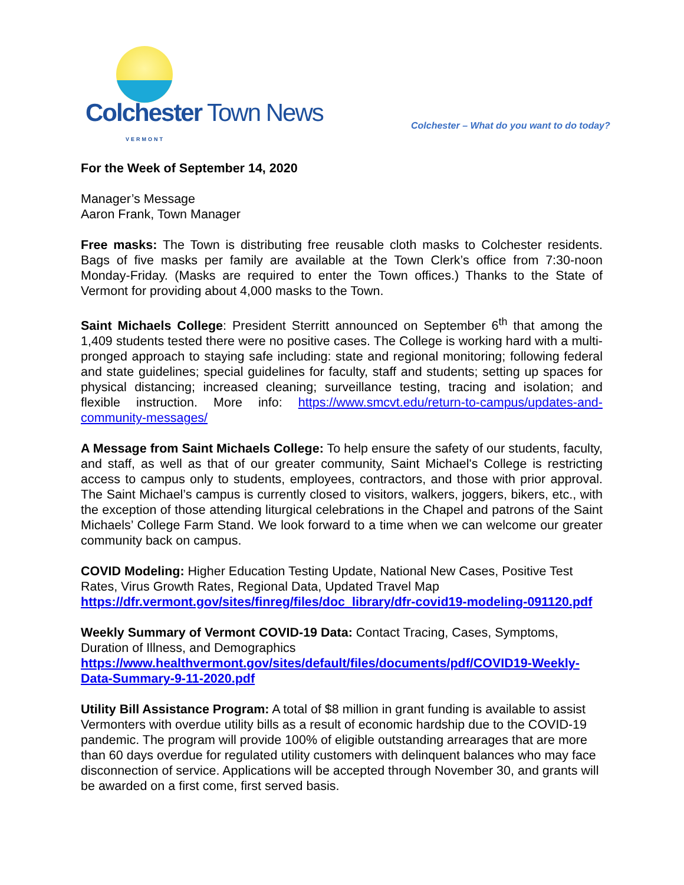Colchester Town News VERMONT
Colchester – What do you want to do today?
For the Week of September 14, 2020
Manager’s Message
Aaron Frank, Town Manager
Free masks: The Town is distributing free reusable cloth masks to Colchester residents. Bags of five masks per family are available at the Town Clerk’s office from 7:30-noon Monday-Friday. (Masks are required to enter the Town offices.) Thanks to the State of Vermont for providing about 4,000 masks to the Town.
Saint Michaels College: President Sterritt announced on September 6<sup>th</sup> that among the 1,409 students tested there were no positive cases. The College is working hard with a multi-pronged approach to staying safe including: state and regional monitoring; following federal and state guidelines; special guidelines for faculty, staff and students; setting up spaces for physical distancing; increased cleaning; surveillance testing, tracing and isolation; and flexible instruction. More info: https://www.smcvt.edu/return-to-campus/updates-and-community-messages/
A Message from Saint Michaels College: To help ensure the safety of our students, faculty, and staff, as well as that of our greater community, Saint Michael's College is restricting access to campus only to students, employees, contractors, and those with prior approval. The Saint Michael’s campus is currently closed to visitors, walkers, joggers, bikers, etc., with the exception of those attending liturgical celebrations in the Chapel and patrons of the Saint Michaels’ College Farm Stand. We look forward to a time when we can welcome our greater community back on campus.
COVID Modeling: Higher Education Testing Update, National New Cases, Positive Test Rates, Virus Growth Rates, Regional Data, Updated Travel Map
https://dfr.vermont.gov/sites/finreg/files/doc_library/dfr-covid19-modeling-091120.pdf
Weekly Summary of Vermont COVID-19 Data: Contact Tracing, Cases, Symptoms, Duration of Illness, and Demographics
https://www.healthvermont.gov/sites/default/files/documents/pdf/COVID19-Weekly-Data-Summary-9-11-2020.pdf
Utility Bill Assistance Program: A total of $8 million in grant funding is available to assist Vermonters with overdue utility bills as a result of economic hardship due to the COVID-19 pandemic. The program will provide 100% of eligible outstanding arrearages that are more than 60 days overdue for regulated utility customers with delinquent balances who may face disconnection of service. Applications will be accepted through November 30, and grants will be awarded on a first come, first served basis.